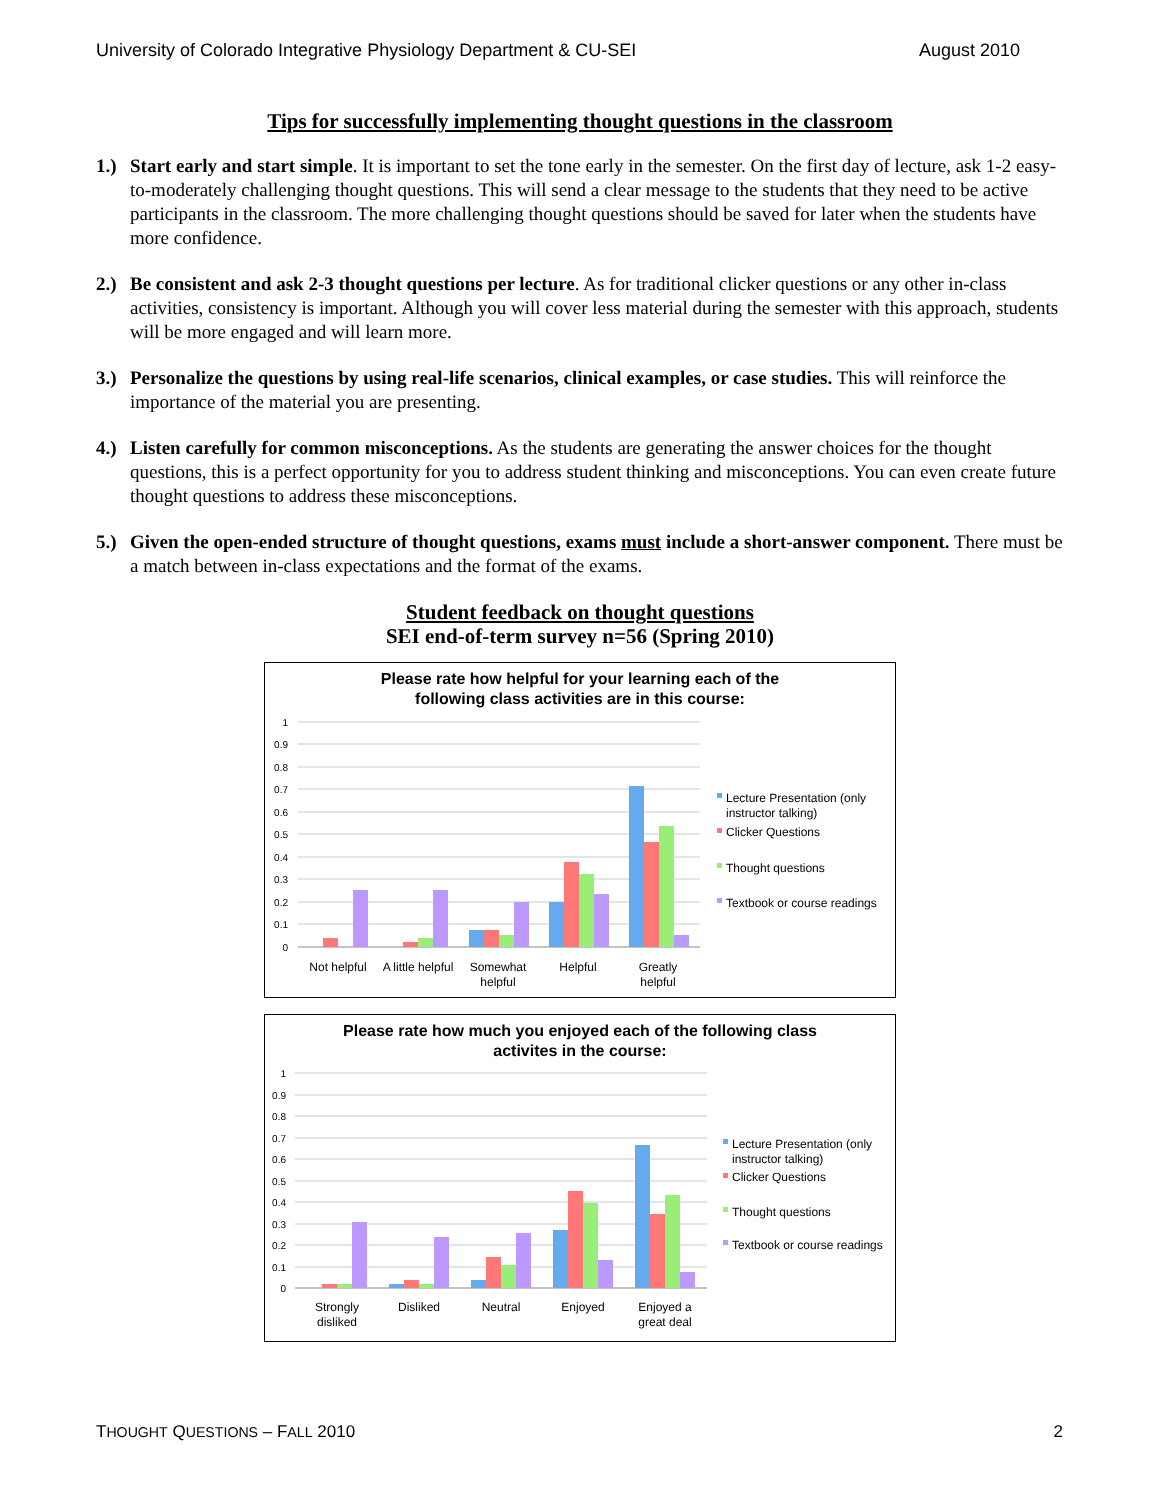University of Colorado Integrative Physiology Department & CU-SEI August 2010
Tips for successfully implementing thought questions in the classroom
1.) Start early and start simple. It is important to set the tone early in the semester. On the first day of lecture, ask 1-2 easy-to-moderately challenging thought questions. This will send a clear message to the students that they need to be active participants in the classroom. The more challenging thought questions should be saved for later when the students have more confidence.
2.) Be consistent and ask 2-3 thought questions per lecture. As for traditional clicker questions or any other in-class activities, consistency is important. Although you will cover less material during the semester with this approach, students will be more engaged and will learn more.
3.) Personalize the questions by using real-life scenarios, clinical examples, or case studies. This will reinforce the importance of the material you are presenting.
4.) Listen carefully for common misconceptions. As the students are generating the answer choices for the thought questions, this is a perfect opportunity for you to address student thinking and misconceptions. You can even create future thought questions to address these misconceptions.
5.) Given the open-ended structure of thought questions, exams must include a short-answer component. There must be a match between in-class expectations and the format of the exams.
Student feedback on thought questions
SEI end-of-term survey n=56 (Spring 2010)
Please rate how helpful for your learning each of the
following class activities are in this course:
1
0.9
0.8
0.7
0.6
0.5
0.4
0.3
0.2
0.1
0
Not helpful
A little helpful
Somewhat
helpful
Helpful
Greatly
helpful
Lecture Presentation (only
instructor talking)
Clicker Questions
Thought questions
Textbook or course readings
Please rate how much you enjoyed each of the following class
activites in the course:
1
0.9
0.8
0.7
0.6
0.5
0.4
0.3
0.2
0.1
0
Strongly
disliked
Disliked
Neutral
Enjoyed
Enjoyed a
great deal
Lecture Presentation (only
instructor talking)
Clicker Questions
Thought questions
Textbook or course readings
THOUGHT QUESTIONS – FALL 2010 2